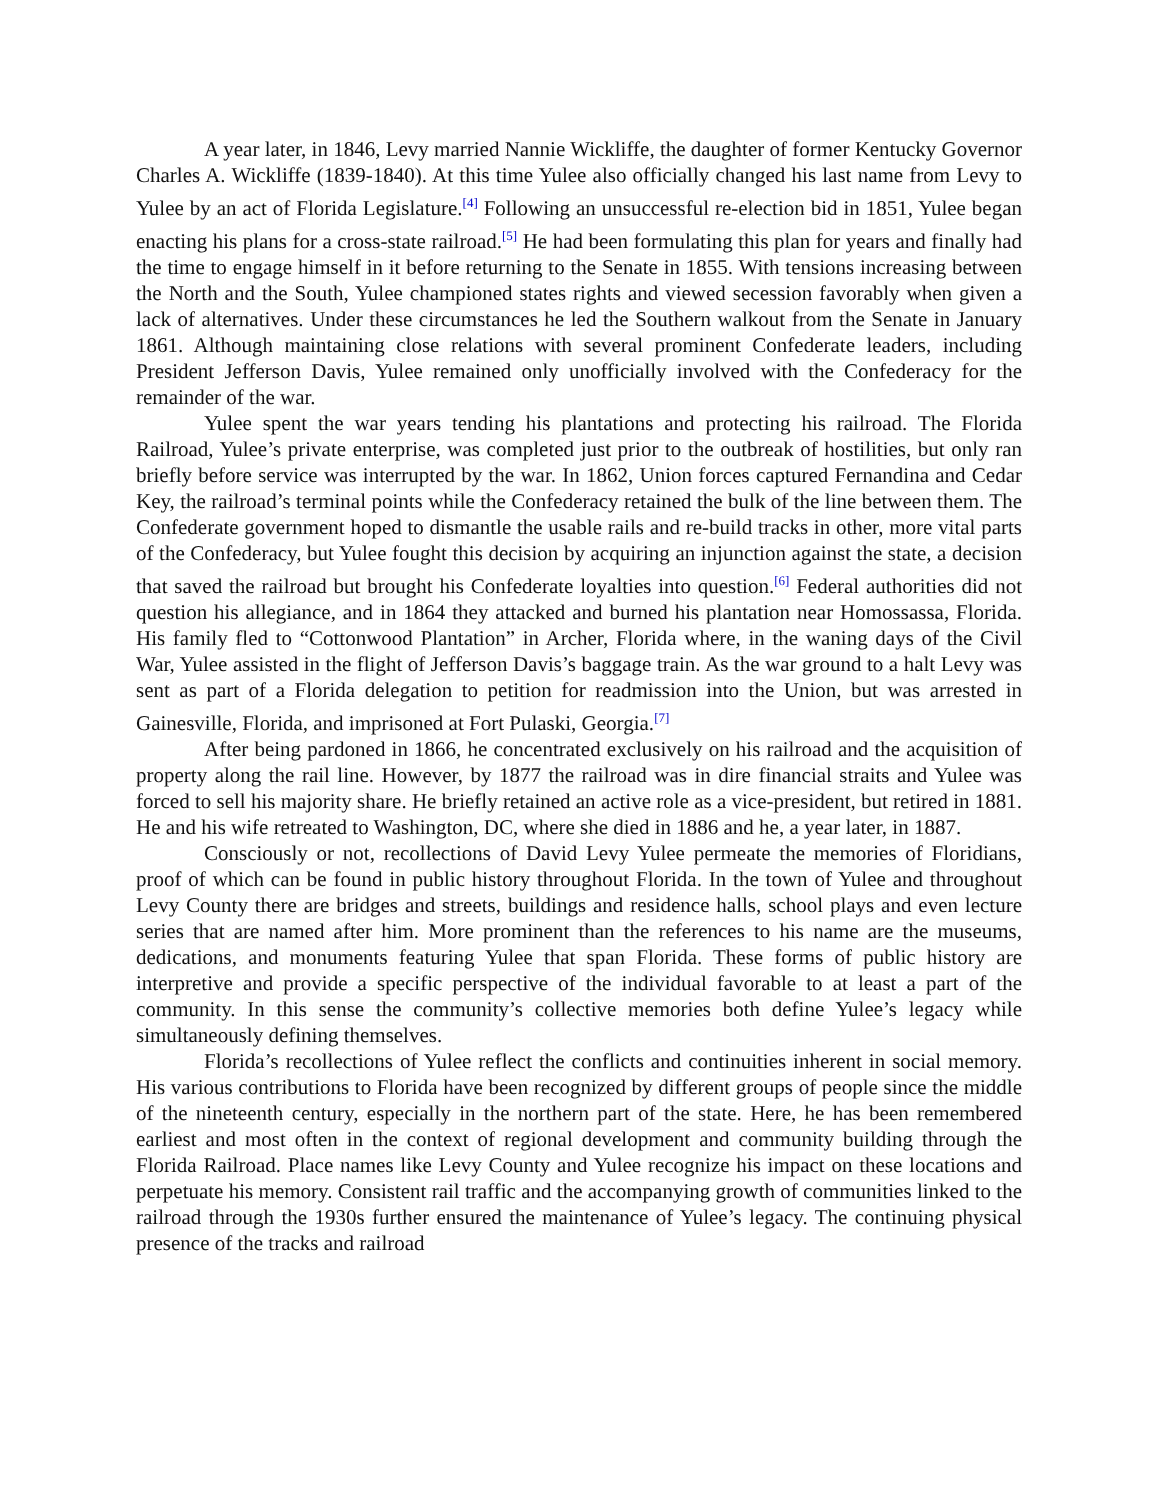A year later, in 1846, Levy married Nannie Wickliffe, the daughter of former Kentucky Governor Charles A. Wickliffe (1839-1840). At this time Yulee also officially changed his last name from Levy to Yulee by an act of Florida Legislature.<sup>[4]</sup> Following an unsuccessful re-election bid in 1851, Yulee began enacting his plans for a cross-state railroad.<sup>[5]</sup> He had been formulating this plan for years and finally had the time to engage himself in it before returning to the Senate in 1855. With tensions increasing between the North and the South, Yulee championed states rights and viewed secession favorably when given a lack of alternatives. Under these circumstances he led the Southern walkout from the Senate in January 1861. Although maintaining close relations with several prominent Confederate leaders, including President Jefferson Davis, Yulee remained only unofficially involved with the Confederacy for the remainder of the war.
Yulee spent the war years tending his plantations and protecting his railroad. The Florida Railroad, Yulee’s private enterprise, was completed just prior to the outbreak of hostilities, but only ran briefly before service was interrupted by the war. In 1862, Union forces captured Fernandina and Cedar Key, the railroad’s terminal points while the Confederacy retained the bulk of the line between them. The Confederate government hoped to dismantle the usable rails and re-build tracks in other, more vital parts of the Confederacy, but Yulee fought this decision by acquiring an injunction against the state, a decision that saved the railroad but brought his Confederate loyalties into question.<sup>[6]</sup> Federal authorities did not question his allegiance, and in 1864 they attacked and burned his plantation near Homossassa, Florida. His family fled to “Cottonwood Plantation” in Archer, Florida where, in the waning days of the Civil War, Yulee assisted in the flight of Jefferson Davis’s baggage train. As the war ground to a halt Levy was sent as part of a Florida delegation to petition for readmission into the Union, but was arrested in Gainesville, Florida, and imprisoned at Fort Pulaski, Georgia.<sup>[7]</sup>
After being pardoned in 1866, he concentrated exclusively on his railroad and the acquisition of property along the rail line. However, by 1877 the railroad was in dire financial straits and Yulee was forced to sell his majority share. He briefly retained an active role as a vice-president, but retired in 1881. He and his wife retreated to Washington, DC, where she died in 1886 and he, a year later, in 1887.
Consciously or not, recollections of David Levy Yulee permeate the memories of Floridians, proof of which can be found in public history throughout Florida. In the town of Yulee and throughout Levy County there are bridges and streets, buildings and residence halls, school plays and even lecture series that are named after him. More prominent than the references to his name are the museums, dedications, and monuments featuring Yulee that span Florida. These forms of public history are interpretive and provide a specific perspective of the individual favorable to at least a part of the community. In this sense the community’s collective memories both define Yulee’s legacy while simultaneously defining themselves.
Florida’s recollections of Yulee reflect the conflicts and continuities inherent in social memory. His various contributions to Florida have been recognized by different groups of people since the middle of the nineteenth century, especially in the northern part of the state. Here, he has been remembered earliest and most often in the context of regional development and community building through the Florida Railroad. Place names like Levy County and Yulee recognize his impact on these locations and perpetuate his memory. Consistent rail traffic and the accompanying growth of communities linked to the railroad through the 1930s further ensured the maintenance of Yulee’s legacy. The continuing physical presence of the tracks and railroad